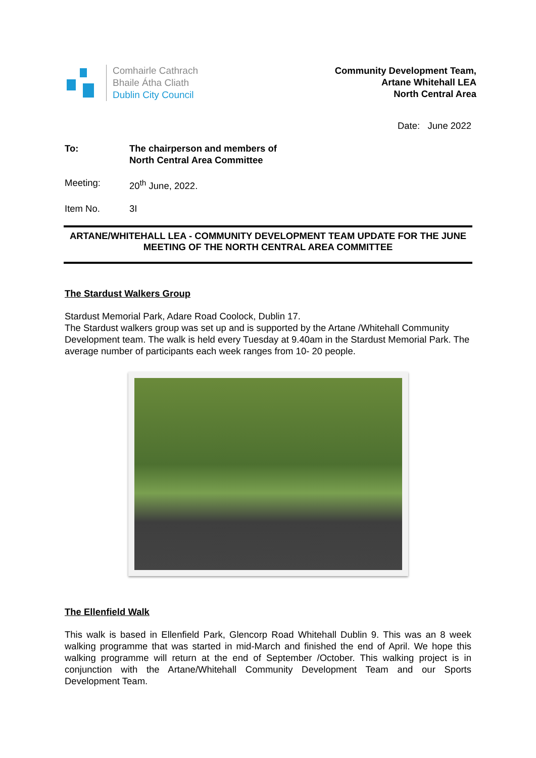Comhairle Cathrach
Bhaile Átha Cliath
Dublin City Council
Community Development Team,
Artane Whitehall LEA
North Central Area
Date: June 2022
To: The chairperson and members of
North Central Area Committee
Meeting: 20<sup>th</sup> June, 2022.
Item No. 3I
ARTANE/WHITEHALL LEA - COMMUNITY DEVELOPMENT TEAM UPDATE FOR THE JUNE MEETING OF THE NORTH CENTRAL AREA COMMITTEE
The Stardust Walkers Group
Stardust Memorial Park, Adare Road Coolock, Dublin 17.
The Stardust walkers group was set up and is supported by the Artane /Whitehall Community Development team. The walk is held every Tuesday at 9.40am in the Stardust Memorial Park. The average number of participants each week ranges from 10- 20 people.
The Ellenfield Walk
This walk is based in Ellenfield Park, Glencorp Road Whitehall Dublin 9. This was an 8 week walking programme that was started in mid-March and finished the end of April. We hope this walking programme will return at the end of September /October. This walking project is in conjunction with the Artane/Whitehall Community Development Team and our Sports Development Team.